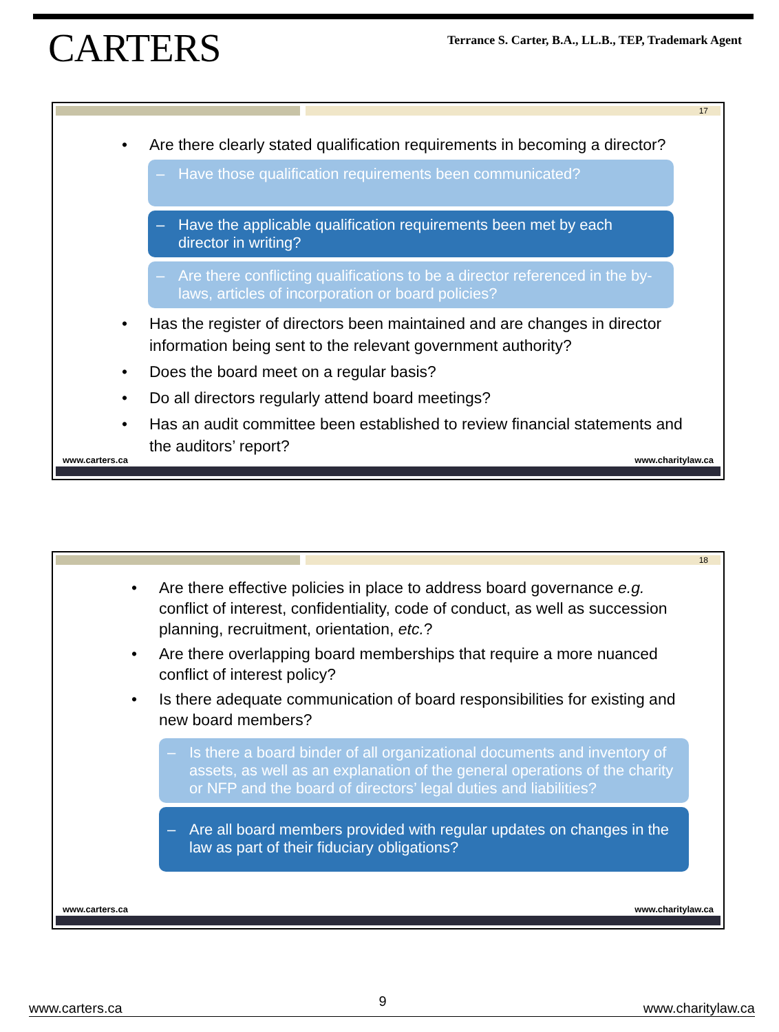CARTERS
Terrance S. Carter, B.A., LL.B., TEP, Trademark Agent
17
• Are there clearly stated qualification requirements in becoming a director?
– Have those qualification requirements been communicated?
– Have the applicable qualification requirements been met by each director in writing?
– Are there conflicting qualifications to be a director referenced in the by-laws, articles of incorporation or board policies?
• Has the register of directors been maintained and are changes in director information being sent to the relevant government authority?
• Does the board meet on a regular basis?
• Do all directors regularly attend board meetings?
• Has an audit committee been established to review financial statements and the auditors’ report?
www.carters.ca www.charitylaw.ca
18
• Are there effective policies in place to address board governance e.g. conflict of interest, confidentiality, code of conduct, as well as succession planning, recruitment, orientation, etc.?
• Are there overlapping board memberships that require a more nuanced conflict of interest policy?
• Is there adequate communication of board responsibilities for existing and new board members?
– Is there a board binder of all organizational documents and inventory of assets, as well as an explanation of the general operations of the charity or NFP and the board of directors’ legal duties and liabilities?
– Are all board members provided with regular updates on changes in the law as part of their fiduciary obligations?
www.carters.ca www.charitylaw.ca
www.carters.ca 9 www.charitylaw.ca